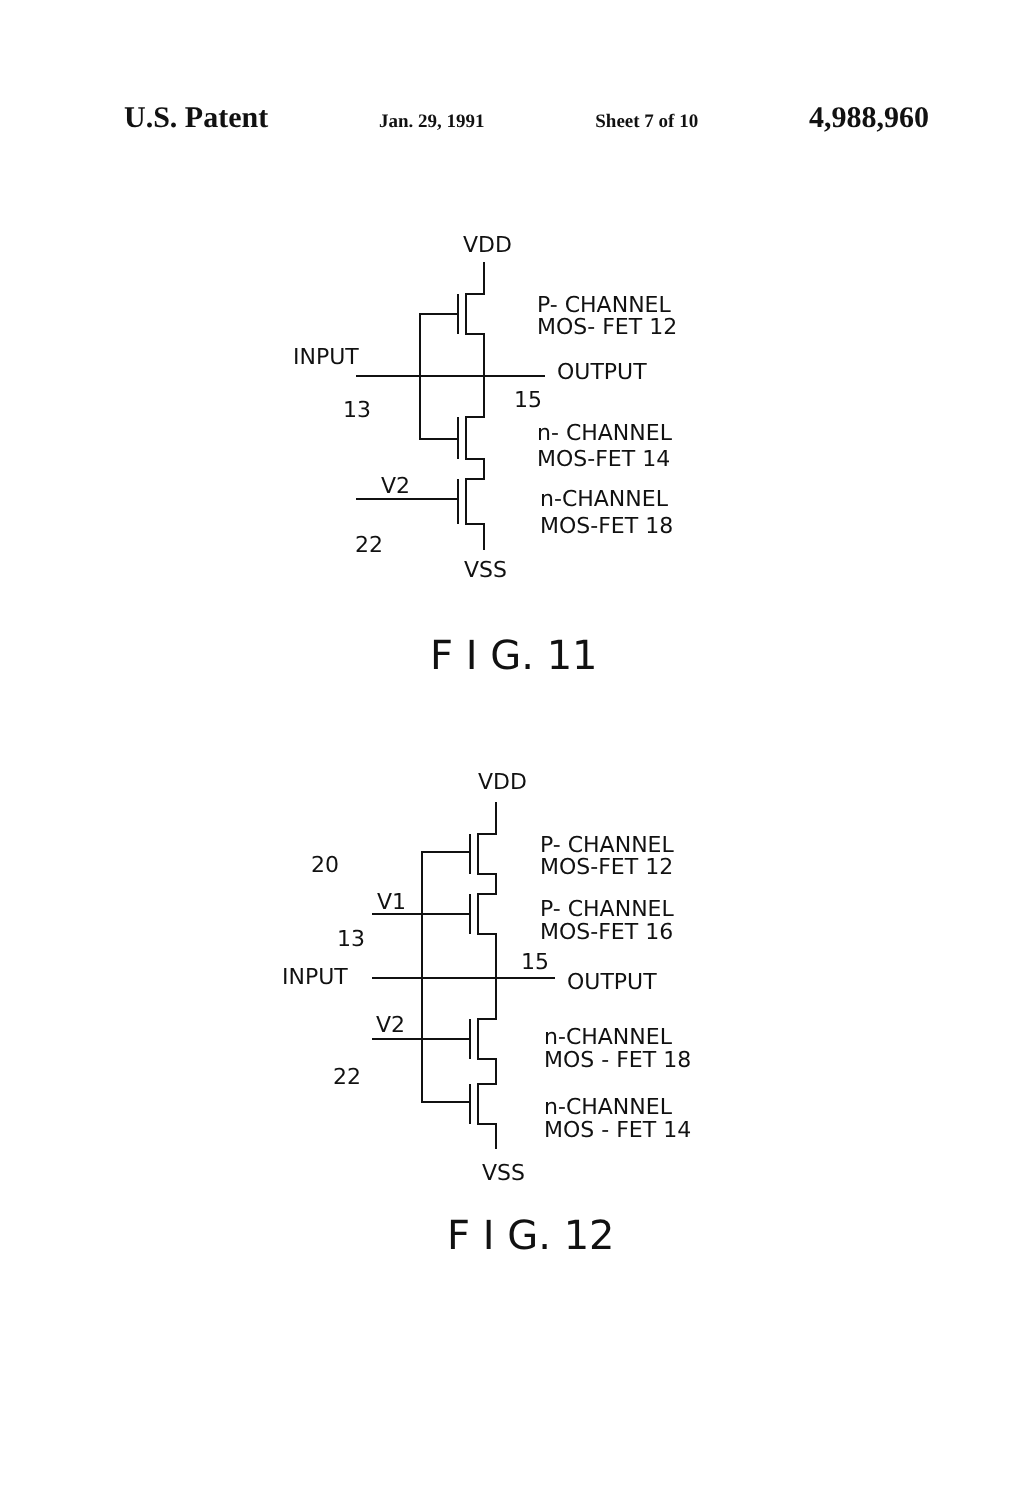U.S. Patent Jan. 29, 1991 Sheet 7 of 10 4,988,960
VDD
P- CHANNEL
MOS- FET 12
INPUT
OUTPUT
13
15
n- CHANNEL
MOS-FET 14
V2
n-CHANNEL
MOS-FET 18
22
VSS
F I G. 11
VDD
P- CHANNEL
MOS-FET 12
20
V1
P- CHANNEL
MOS-FET 16
13
INPUT
15
OUTPUT
V2
n-CHANNEL
MOS - FET 18
22
n-CHANNEL
MOS - FET 14
VSS
F I G. 12